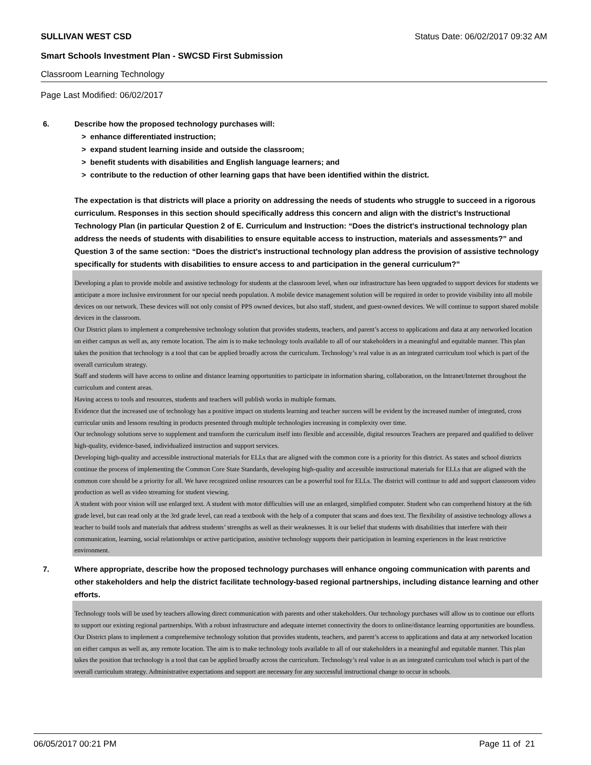SULLIVAN WEST CSD Status Date: 06/02/2017 09:32 AM
Smart Schools Investment Plan - SWCSD First Submission
Classroom Learning Technology
Page Last Modified: 06/02/2017
6. Describe how the proposed technology purchases will:
> enhance differentiated instruction;
> expand student learning inside and outside the classroom;
> benefit students with disabilities and English language learners; and
> contribute to the reduction of other learning gaps that have been identified within the district.
The expectation is that districts will place a priority on addressing the needs of students who struggle to succeed in a rigorous curriculum. Responses in this section should specifically address this concern and align with the district’s Instructional Technology Plan (in particular Question 2 of E. Curriculum and Instruction: “Does the district's instructional technology plan address the needs of students with disabilities to ensure equitable access to instruction, materials and assessments?” and Question 3 of the same section: “Does the district's instructional technology plan address the provision of assistive technology specifically for students with disabilities to ensure access to and participation in the general curriculum?”
Developing a plan to provide mobile and assistive technology for students at the classroom level, when our infrastructure has been upgraded to support devices for students we anticipate a more inclusive environment for our special needs population. A mobile device management solution will be required in order to provide visibility into all mobile devices on our network. These devices will not only consist of PPS owned devices, but also staff, student, and guest-owned devices. We will continue to support shared mobile devices in the classroom.
Our District plans to implement a comprehensive technology solution that provides students, teachers, and parent’s access to applications and data at any networked location on either campus as well as, any remote location. The aim is to make technology tools available to all of our stakeholders in a meaningful and equitable manner. This plan takes the position that technology is a tool that can be applied broadly across the curriculum. Technology’s real value is as an integrated curriculum tool which is part of the overall curriculum strategy.
Staff and students will have access to online and distance learning opportunities to participate in information sharing, collaboration, on the Intranet/Internet throughout the curriculum and content areas.
Having access to tools and resources, students and teachers will publish works in multiple formats.
Evidence that the increased use of technology has a positive impact on students learning and teacher success will be evident by the increased number of integrated, cross curricular units and lessons resulting in products presented through multiple technologies increasing in complexity over time.
Our technology solutions serve to supplement and transform the curriculum itself into flexible and accessible, digital resources Teachers are prepared and qualified to deliver high-quality, evidence-based, individualized instruction and support services.
Developing high-quality and accessible instructional materials for ELLs that are aligned with the common core is a priority for this district. As states and school districts continue the process of implementing the Common Core State Standards, developing high-quality and accessible instructional materials for ELLs that are aligned with the common core should be a priority for all. We have recognized online resources can be a powerful tool for ELLs. The district will continue to add and support classroom video production as well as video streaming for student viewing.
A student with poor vision will use enlarged text. A student with motor difficulties will use an enlarged, simplified computer. Student who can comprehend history at the 6th grade level, but can read only at the 3rd grade level, can read a textbook with the help of a computer that scans and does text. The flexibility of assistive technology allows a teacher to build tools and materials that address students’ strengths as well as their weaknesses. It is our belief that students with disabilities that interfere with their communication, learning, social relationships or active participation, assistive technology supports their participation in learning experiences in the least restrictive environment.
7. Where appropriate, describe how the proposed technology purchases will enhance ongoing communication with parents and other stakeholders and help the district facilitate technology-based regional partnerships, including distance learning and other efforts.
Technology tools will be used by teachers allowing direct communication with parents and other stakeholders. Our technology purchases will allow us to continue our efforts to support our existing regional partnerships. With a robust infrastructure and adequate internet connectivity the doors to online/distance learning opportunities are boundless.
Our District plans to implement a comprehensive technology solution that provides students, teachers, and parent’s access to applications and data at any networked location on either campus as well as, any remote location. The aim is to make technology tools available to all of our stakeholders in a meaningful and equitable manner. This plan takes the position that technology is a tool that can be applied broadly across the curriculum. Technology’s real value is as an integrated curriculum tool which is part of the overall curriculum strategy. Administrative expectations and support are necessary for any successful instructional change to occur in schools.
06/05/2017 00:21 PM Page 11 of 21